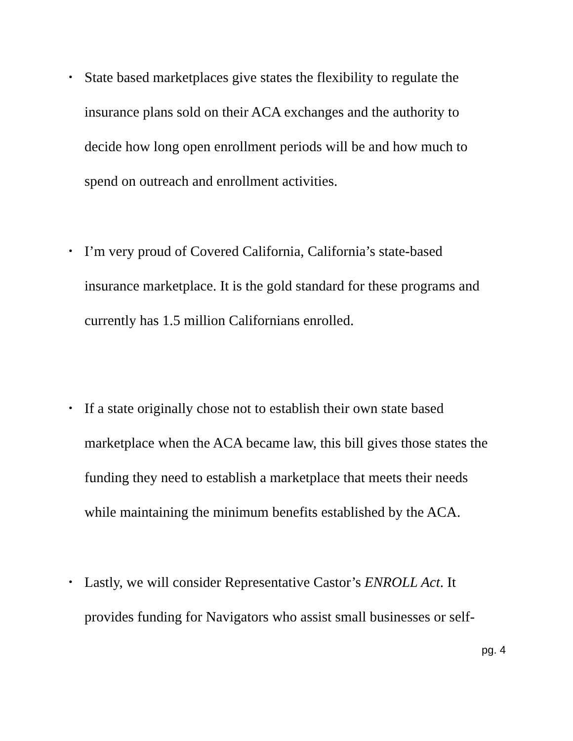• State based marketplaces give states the flexibility to regulate the insurance plans sold on their ACA exchanges and the authority to decide how long open enrollment periods will be and how much to spend on outreach and enrollment activities.
• I’m very proud of Covered California, California’s state-based insurance marketplace. It is the gold standard for these programs and currently has 1.5 million Californians enrolled.
• If a state originally chose not to establish their own state based marketplace when the ACA became law, this bill gives those states the funding they need to establish a marketplace that meets their needs while maintaining the minimum benefits established by the ACA.
• Lastly, we will consider Representative Castor’s ENROLL Act. It provides funding for Navigators who assist small businesses or self-
pg. 4